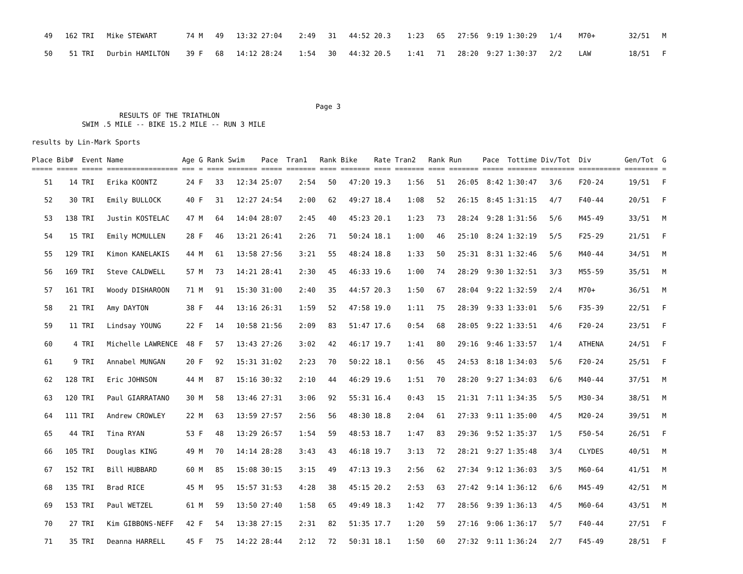49   162 TRI   Mike STEWART       74 M   49   13:32 27:04    2:49   31   44:52 20.3    1:23   65   27:56  9:19 1:30:29   1/4    M70+        32/51   M
   50    51 TRI   Durbin HAMILTON    39 F   68   14:12 28:24    1:54   30   44:32 20.5    1:41   71   28:20  9:27 1:30:37   2/2    LAW         18/51   F
                                                                    Page 3
                     RESULTS OF THE TRIATHLON
            SWIM .5 MILE -- BIKE 15.2 MILE -- RUN 3 MILE

results by Lin-Mark Sports

Place Bib#  Event Name              Age G Rank Swim    Pace  Tran1   Rank Bike    Rate Tran2   Rank Run     Pace  Tottime Div/Tot  Div        Gen/Tot  G
===== ===== ===== ================= === = ==== ======= ===== ======= ==== ======= ==== ======= ==== ======= ===== ======= ======== ========== ======== =
   51    14 TRI   Erika KOONTZ       24 F   33   12:34 25:07    2:54   50   47:20 19.3    1:56   51   26:05  8:42 1:30:47   3/6    F20-24      19/51   F
   52    30 TRI   Emily BULLOCK      40 F   31   12:27 24:54    2:00   62   49:27 18.4    1:08   52   26:15  8:45 1:31:15   4/7    F40-44      20/51   F
   53   138 TRI   Justin KOSTELAC    47 M   64   14:04 28:07    2:45   40   45:23 20.1    1:23   73   28:24  9:28 1:31:56   5/6    M45-49      33/51   M
   54    15 TRI   Emily MCMULLEN     28 F   46   13:21 26:41    2:26   71   50:24 18.1    1:00   46   25:10  8:24 1:32:19   5/5    F25-29      21/51   F
   55   129 TRI   Kimon KANELAKIS    44 M   61   13:58 27:56    3:21   55   48:24 18.8    1:33   50   25:31  8:31 1:32:46   5/6    M40-44      34/51   M
   56   169 TRI   Steve CALDWELL     57 M   73   14:21 28:41    2:30   45   46:33 19.6    1:00   74   28:29  9:30 1:32:51   3/3    M55-59      35/51   M
   57   161 TRI   Woody DISHAROON    71 M   91   15:30 31:00    2:40   35   44:57 20.3    1:50   67   28:04  9:22 1:32:59   2/4    M70+        36/51   M
   58    21 TRI   Amy DAYTON         38 F   44   13:16 26:31    1:59   52   47:58 19.0    1:11   75   28:39  9:33 1:33:01   5/6    F35-39      22/51   F
   59    11 TRI   Lindsay YOUNG      22 F   14   10:58 21:56    2:09   83   51:47 17.6    0:54   68   28:05  9:22 1:33:51   4/6    F20-24      23/51   F
   60     4 TRI   Michelle LAWRENCE  48 F   57   13:43 27:26    3:02   42   46:17 19.7    1:41   80   29:16  9:46 1:33:57   1/4    ATHENA      24/51   F
   61     9 TRI   Annabel MUNGAN     20 F   92   15:31 31:02    2:23   70   50:22 18.1    0:56   45   24:53  8:18 1:34:03   5/6    F20-24      25/51   F
   62   128 TRI   Eric JOHNSON       44 M   87   15:16 30:32    2:10   44   46:29 19.6    1:51   70   28:20  9:27 1:34:03   6/6    M40-44      37/51   M
   63   120 TRI   Paul GIARRATANO    30 M   58   13:46 27:31    3:06   92   55:31 16.4    0:43   15   21:31  7:11 1:34:35   5/5    M30-34      38/51   M
   64   111 TRI   Andrew CROWLEY     22 M   63   13:59 27:57    2:56   56   48:30 18.8    2:04   61   27:33  9:11 1:35:00   4/5    M20-24      39/51   M
   65    44 TRI   Tina RYAN          53 F   48   13:29 26:57    1:54   59   48:53 18.7    1:47   83   29:36  9:52 1:35:37   1/5    F50-54      26/51   F
   66   105 TRI   Douglas KING       49 M   70   14:14 28:28    3:43   43   46:18 19.7    3:13   72   28:21  9:27 1:35:48   3/4    CLYDES      40/51   M
   67   152 TRI   Bill HUBBARD       60 M   85   15:08 30:15    3:15   49   47:13 19.3    2:56   62   27:34  9:12 1:36:03   3/5    M60-64      41/51   M
   68   135 TRI   Brad RICE          45 M   95   15:57 31:53    4:28   38   45:15 20.2    2:53   63   27:42  9:14 1:36:12   6/6    M45-49      42/51   M
   69   153 TRI   Paul WETZEL        61 M   59   13:50 27:40    1:58   65   49:49 18.3    1:42   77   28:56  9:39 1:36:13   4/5    M60-64      43/51   M
   70    27 TRI   Kim GIBBONS-NEFF   42 F   54   13:38 27:15    2:31   82   51:35 17.7    1:20   59   27:16  9:06 1:36:17   5/7    F40-44      27/51   F
   71    35 TRI   Deanna HARRELL     45 F   75   14:22 28:44    2:12   72   50:31 18.1    1:50   60   27:32  9:11 1:36:24   2/7    F45-49      28/51   F